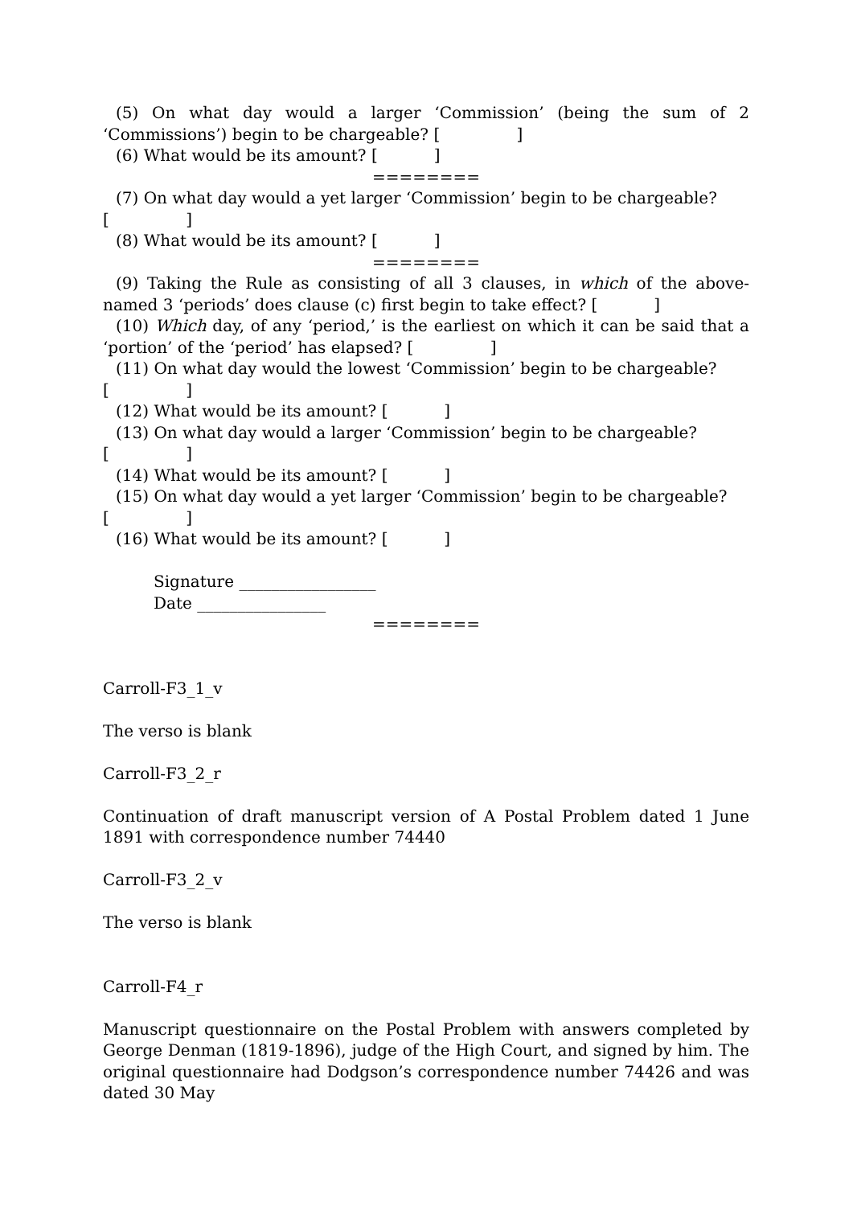(5) On what day would a larger ‘Commission’ (being the sum of 2 ‘Commissions’) begin to be chargeable? [ ]
(6) What would be its amount? [ ]
========
(7) On what day would a yet larger ‘Commission’ begin to be chargeable?
[ ]
(8) What would be its amount? [ ]
========
(9) Taking the Rule as consisting of all 3 clauses, in which of the above-named 3 ‘periods’ does clause (c) first begin to take effect? [ ]
(10) Which day, of any ‘period,’ is the earliest on which it can be said that a ‘portion’ of the ‘period’ has elapsed? [ ]
(11) On what day would the lowest ‘Commission’ begin to be chargeable?
[ ]
(12) What would be its amount? [ ]
(13) On what day would a larger ‘Commission’ begin to be chargeable?
[ ]
(14) What would be its amount? [ ]
(15) On what day would a yet larger ‘Commission’ begin to be chargeable?
[ ]
(16) What would be its amount? [ ]
Signature _________________
Date ________________
========
Carroll-F3_1_v
The verso is blank
Carroll-F3_2_r
Continuation of draft manuscript version of A Postal Problem dated 1 June 1891 with correspondence number 74440
Carroll-F3_2_v
The verso is blank
Carroll-F4_r
Manuscript questionnaire on the Postal Problem with answers completed by George Denman (1819-1896), judge of the High Court, and signed by him. The original questionnaire had Dodgson’s correspondence number 74426 and was dated 30 May